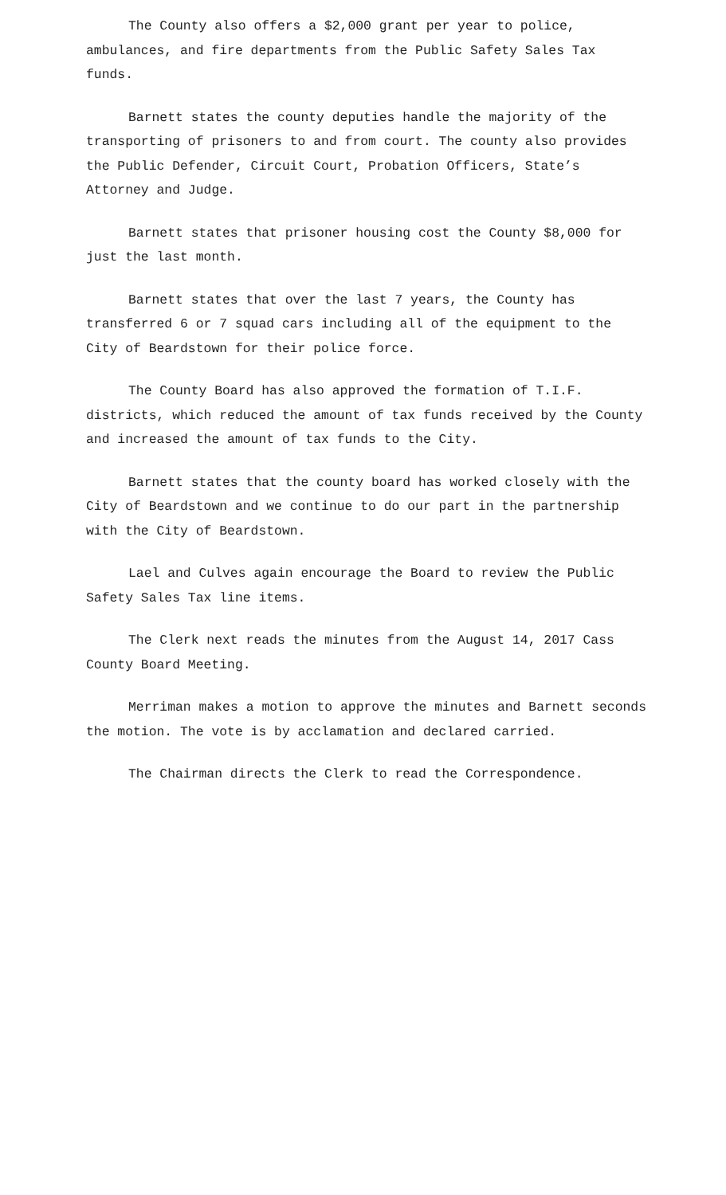The County also offers a $2,000 grant per year to police, ambulances, and fire departments from the Public Safety Sales Tax funds.
Barnett states the county deputies handle the majority of the transporting of prisoners to and from court. The county also provides the Public Defender, Circuit Court, Probation Officers, State’s Attorney and Judge.
Barnett states that prisoner housing cost the County $8,000 for just the last month.
Barnett states that over the last 7 years, the County has transferred 6 or 7 squad cars including all of the equipment to the City of Beardstown for their police force.
The County Board has also approved the formation of T.I.F. districts, which reduced the amount of tax funds received by the County and increased the amount of tax funds to the City.
Barnett states that the county board has worked closely with the City of Beardstown and we continue to do our part in the partnership with the City of Beardstown.
Lael and Culves again encourage the Board to review the Public Safety Sales Tax line items.
The Clerk next reads the minutes from the August 14, 2017 Cass County Board Meeting.
Merriman makes a motion to approve the minutes and Barnett seconds the motion. The vote is by acclamation and declared carried.
The Chairman directs the Clerk to read the Correspondence.